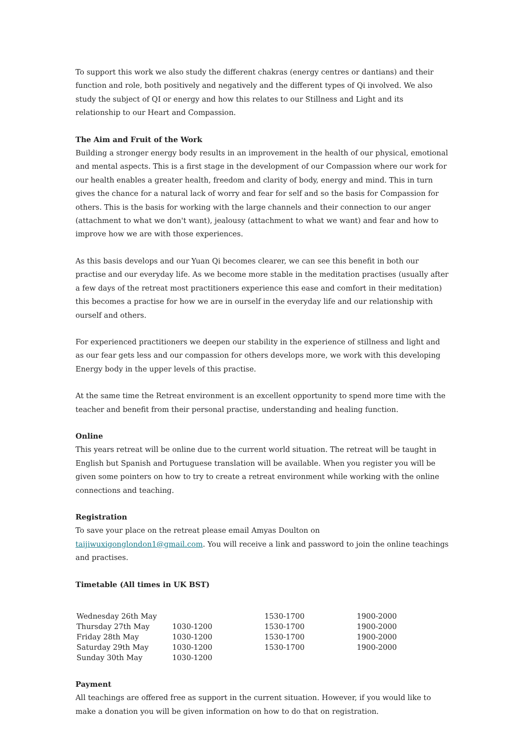To support this work we also study the different chakras (energy centres or dantians) and their function and role, both positively and negatively and the different types of Qi involved. We also study the subject of QI or energy and how this relates to our Stillness and Light and its relationship to our Heart and Compassion.
The Aim and Fruit of the Work
Building a stronger energy body results in an improvement in the health of our physical, emotional and mental aspects. This is a first stage in the development of our Compassion where our work for our health enables a greater health, freedom and clarity of body, energy and mind. This in turn gives the chance for a natural lack of worry and fear for self and so the basis for Compassion for others. This is the basis for working with the large channels and their connection to our anger (attachment to what we don't want), jealousy (attachment to what we want) and fear and how to improve how we are with those experiences.
As this basis develops and our Yuan Qi becomes clearer, we can see this benefit in both our practise and our everyday life. As we become more stable in the meditation practises (usually after a few days of the retreat most practitioners experience this ease and comfort in their meditation) this becomes a practise for how we are in ourself in the everyday life and our relationship with ourself and others.
For experienced practitioners we deepen our stability in the experience of stillness and light and as our fear gets less and our compassion for others develops more, we work with this developing Energy body in the upper levels of this practise.
At the same time the Retreat environment is an excellent opportunity to spend more time with the teacher and benefit from their personal practise, understanding and healing function.
Online
This years retreat will be online due to the current world situation. The retreat will be taught in English but Spanish and Portuguese translation will be available. When you register you will be given some pointers on how to try to create a retreat environment while working with the online connections and teaching.
Registration
To save your place on the retreat please email Amyas Doulton on taijiwuxigonglondon1@gmail.com. You will receive a link and password to join the online teachings and practises.
Timetable (All times in UK BST)
| Wednesday 26th May | | 1530-1700 | 1900-2000 |
| Thursday 27th May | 1030-1200 | 1530-1700 | 1900-2000 |
| Friday 28th May | 1030-1200 | 1530-1700 | 1900-2000 |
| Saturday 29th May | 1030-1200 | 1530-1700 | 1900-2000 |
| Sunday 30th May | 1030-1200 | | |
Payment
All teachings are offered free as support in the current situation. However, if you would like to make a donation you will be given information on how to do that on registration.